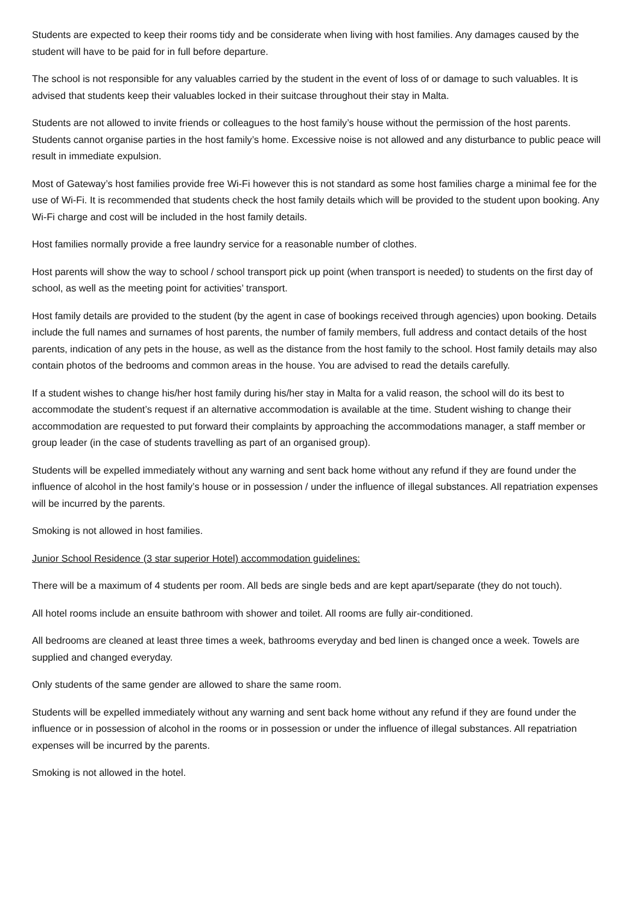Students are expected to keep their rooms tidy and be considerate when living with host families. Any damages caused by the student will have to be paid for in full before departure.
The school is not responsible for any valuables carried by the student in the event of loss of or damage to such valuables. It is advised that students keep their valuables locked in their suitcase throughout their stay in Malta.
Students are not allowed to invite friends or colleagues to the host family’s house without the permission of the host parents. Students cannot organise parties in the host family’s home. Excessive noise is not allowed and any disturbance to public peace will result in immediate expulsion.
Most of Gateway’s host families provide free Wi-Fi however this is not standard as some host families charge a minimal fee for the use of Wi-Fi. It is recommended that students check the host family details which will be provided to the student upon booking. Any Wi-Fi charge and cost will be included in the host family details.
Host families normally provide a free laundry service for a reasonable number of clothes.
Host parents will show the way to school / school transport pick up point (when transport is needed) to students on the first day of school, as well as the meeting point for activities’ transport.
Host family details are provided to the student (by the agent in case of bookings received through agencies) upon booking. Details include the full names and surnames of host parents, the number of family members, full address and contact details of the host parents, indication of any pets in the house, as well as the distance from the host family to the school. Host family details may also contain photos of the bedrooms and common areas in the house. You are advised to read the details carefully.
If a student wishes to change his/her host family during his/her stay in Malta for a valid reason, the school will do its best to accommodate the student’s request if an alternative accommodation is available at the time. Student wishing to change their accommodation are requested to put forward their complaints by approaching the accommodations manager, a staff member or group leader (in the case of students travelling as part of an organised group).
Students will be expelled immediately without any warning and sent back home without any refund if they are found under the influence of alcohol in the host family’s house or in possession / under the influence of illegal substances. All repatriation expenses will be incurred by the parents.
Smoking is not allowed in host families.
Junior School Residence (3 star superior Hotel) accommodation guidelines:
There will be a maximum of 4 students per room. All beds are single beds and are kept apart/separate (they do not touch).
All hotel rooms include an ensuite bathroom with shower and toilet. All rooms are fully air-conditioned.
All bedrooms are cleaned at least three times a week, bathrooms everyday and bed linen is changed once a week. Towels are supplied and changed everyday.
Only students of the same gender are allowed to share the same room.
Students will be expelled immediately without any warning and sent back home without any refund if they are found under the influence or in possession of alcohol in the rooms or in possession or under the influence of illegal substances. All repatriation expenses will be incurred by the parents.
Smoking is not allowed in the hotel.